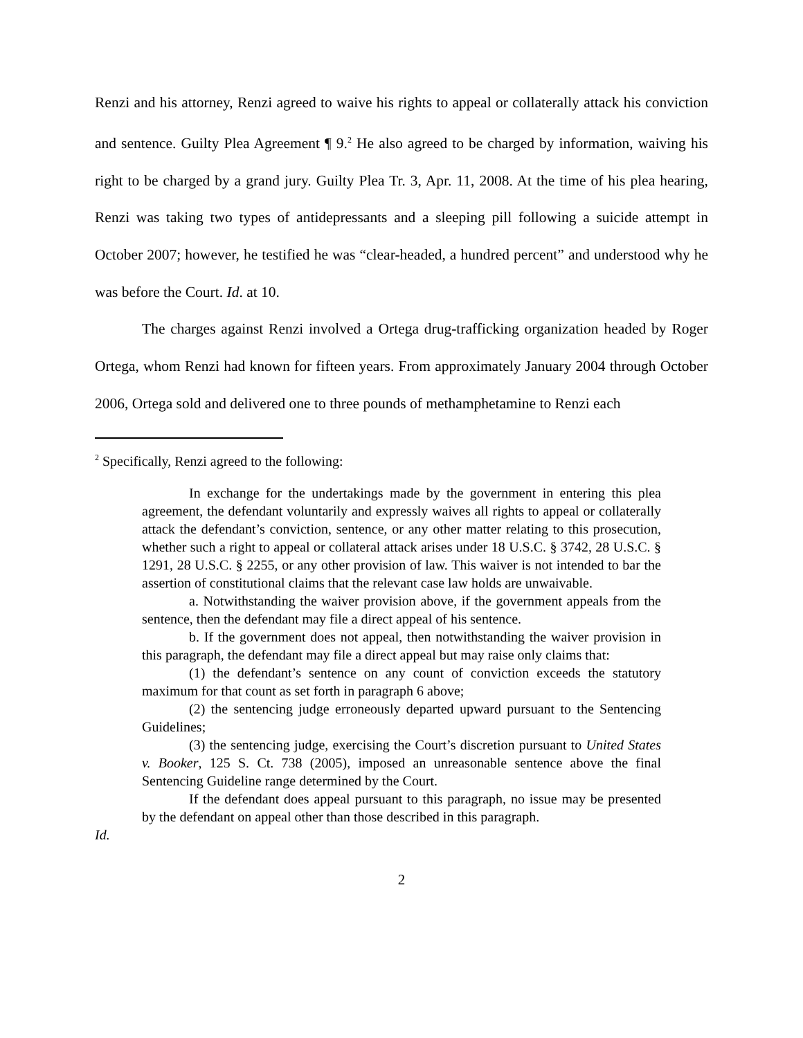Renzi and his attorney, Renzi agreed to waive his rights to appeal or collaterally attack his conviction and sentence. Guilty Plea Agreement ¶ 9.<sup>2</sup> He also agreed to be charged by information, waiving his right to be charged by a grand jury. Guilty Plea Tr. 3, Apr. 11, 2008. At the time of his plea hearing, Renzi was taking two types of antidepressants and a sleeping pill following a suicide attempt in October 2007; however, he testified he was “clear-headed, a hundred percent” and understood why he was before the Court. Id. at 10.
The charges against Renzi involved a Ortega drug-trafficking organization headed by Roger Ortega, whom Renzi had known for fifteen years. From approximately January 2004 through October 2006, Ortega sold and delivered one to three pounds of methamphetamine to Renzi each
<sup>2</sup> Specifically, Renzi agreed to the following:
In exchange for the undertakings made by the government in entering this plea agreement, the defendant voluntarily and expressly waives all rights to appeal or collaterally attack the defendant’s conviction, sentence, or any other matter relating to this prosecution, whether such a right to appeal or collateral attack arises under 18 U.S.C. § 3742, 28 U.S.C. § 1291, 28 U.S.C. § 2255, or any other provision of law. This waiver is not intended to bar the assertion of constitutional claims that the relevant case law holds are unwaivable.
a. Notwithstanding the waiver provision above, if the government appeals from the sentence, then the defendant may file a direct appeal of his sentence.
b. If the government does not appeal, then notwithstanding the waiver provision in this paragraph, the defendant may file a direct appeal but may raise only claims that:
(1) the defendant’s sentence on any count of conviction exceeds the statutory maximum for that count as set forth in paragraph 6 above;
(2) the sentencing judge erroneously departed upward pursuant to the Sentencing Guidelines;
(3) the sentencing judge, exercising the Court’s discretion pursuant to United States v. Booker, 125 S. Ct. 738 (2005), imposed an unreasonable sentence above the final Sentencing Guideline range determined by the Court.
If the defendant does appeal pursuant to this paragraph, no issue may be presented by the defendant on appeal other than those described in this paragraph.
Id.
2